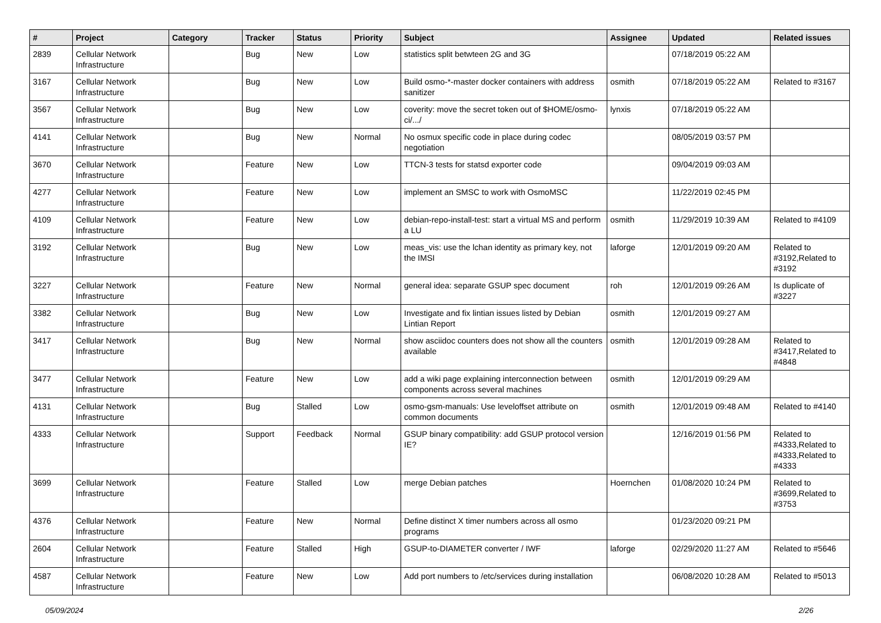| # | Project | Category | Tracker | Status | Priority | Subject | Assignee | Updated | Related issues |
| --- | --- | --- | --- | --- | --- | --- | --- | --- | --- |
| 2839 | Cellular Network Infrastructure | | Bug | New | Low | statistics split betwteen 2G and 3G | | 07/18/2019 05:22 AM | |
| 3167 | Cellular Network Infrastructure | | Bug | New | Low | Build osmo-*-master docker containers with address sanitizer | osmith | 07/18/2019 05:22 AM | Related to #3167 |
| 3567 | Cellular Network Infrastructure | | Bug | New | Low | coverity: move the secret token out of $HOME/osmo-ci/.../ | lynxis | 07/18/2019 05:22 AM | |
| 4141 | Cellular Network Infrastructure | | Bug | New | Normal | No osmux specific code in place during codec negotiation | | 08/05/2019 03:57 PM | |
| 3670 | Cellular Network Infrastructure | | Feature | New | Low | TTCN-3 tests for statsd exporter code | | 09/04/2019 09:03 AM | |
| 4277 | Cellular Network Infrastructure | | Feature | New | Low | implement an SMSC to work with OsmoMSC | | 11/22/2019 02:45 PM | |
| 4109 | Cellular Network Infrastructure | | Feature | New | Low | debian-repo-install-test: start a virtual MS and perform a LU | osmith | 11/29/2019 10:39 AM | Related to #4109 |
| 3192 | Cellular Network Infrastructure | | Bug | New | Low | meas_vis: use the lchan identity as primary key, not the IMSI | laforge | 12/01/2019 09:20 AM | Related to #3192,Related to #3192 |
| 3227 | Cellular Network Infrastructure | | Feature | New | Normal | general idea: separate GSUP spec document | roh | 12/01/2019 09:26 AM | Is duplicate of #3227 |
| 3382 | Cellular Network Infrastructure | | Bug | New | Low | Investigate and fix lintian issues listed by Debian Lintian Report | osmith | 12/01/2019 09:27 AM | |
| 3417 | Cellular Network Infrastructure | | Bug | New | Normal | show asciidoc counters does not show all the counters available | osmith | 12/01/2019 09:28 AM | Related to #3417,Related to #4848 |
| 3477 | Cellular Network Infrastructure | | Feature | New | Low | add a wiki page explaining interconnection between components across several machines | osmith | 12/01/2019 09:29 AM | |
| 4131 | Cellular Network Infrastructure | | Bug | Stalled | Low | osmo-gsm-manuals: Use leveloffset attribute on common documents | osmith | 12/01/2019 09:48 AM | Related to #4140 |
| 4333 | Cellular Network Infrastructure | | Support | Feedback | Normal | GSUP binary compatibility: add GSUP protocol version IE? | | 12/16/2019 01:56 PM | Related to #4333,Related to #4333,Related to #4333 |
| 3699 | Cellular Network Infrastructure | | Feature | Stalled | Low | merge Debian patches | Hoernchen | 01/08/2020 10:24 PM | Related to #3699,Related to #3753 |
| 4376 | Cellular Network Infrastructure | | Feature | New | Normal | Define distinct X timer numbers across all osmo programs | | 01/23/2020 09:21 PM | |
| 2604 | Cellular Network Infrastructure | | Feature | Stalled | High | GSUP-to-DIAMETER converter / IWF | laforge | 02/29/2020 11:27 AM | Related to #5646 |
| 4587 | Cellular Network Infrastructure | | Feature | New | Low | Add port numbers to /etc/services during installation | | 06/08/2020 10:28 AM | Related to #5013 |
05/09/2024 2/26